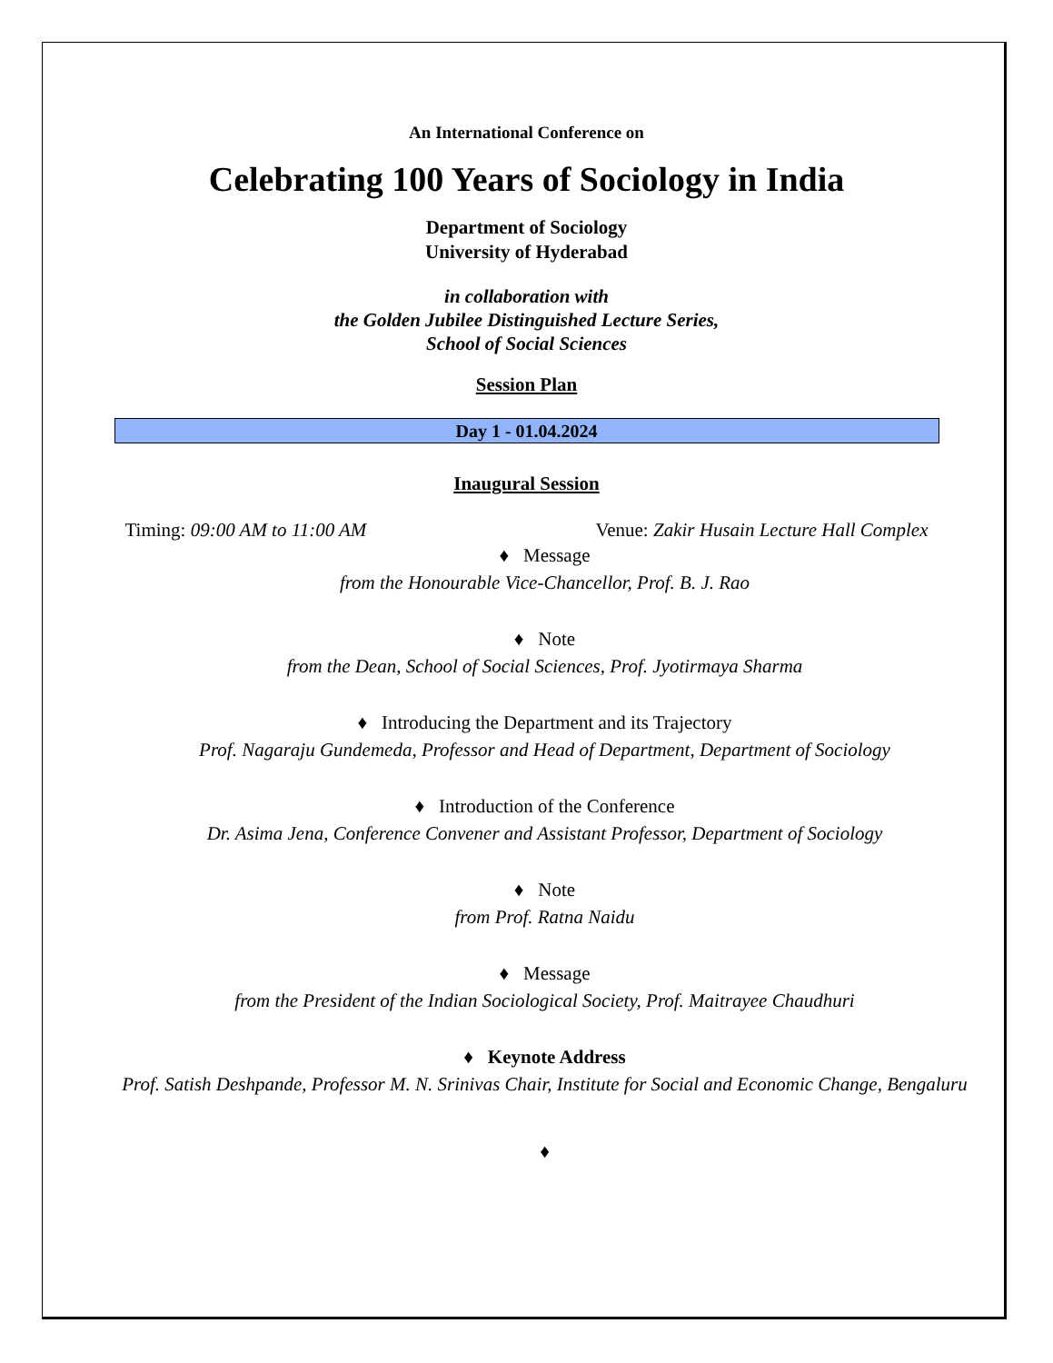An International Conference on
Celebrating 100 Years of Sociology in India
Department of Sociology
University of Hyderabad
in collaboration with
the Golden Jubilee Distinguished Lecture Series,
School of Social Sciences
Session Plan
Day 1 - 01.04.2024
Inaugural Session
Timing: 09:00 AM to 11:00 AM Venue: Zakir Husain Lecture Hall Complex
♦ Message
from the Honourable Vice-Chancellor, Prof. B. J. Rao
♦ Note
from the Dean, School of Social Sciences, Prof. Jyotirmaya Sharma
♦ Introducing the Department and its Trajectory
Prof. Nagaraju Gundemeda, Professor and Head of Department, Department of Sociology
♦ Introduction of the Conference
Dr. Asima Jena, Conference Convener and Assistant Professor, Department of Sociology
♦ Note
from Prof. Ratna Naidu
♦ Message
from the President of the Indian Sociological Society, Prof. Maitrayee Chaudhuri
♦ Keynote Address
Prof. Satish Deshpande, Professor M. N. Srinivas Chair, Institute for Social and Economic Change, Bengaluru
♦